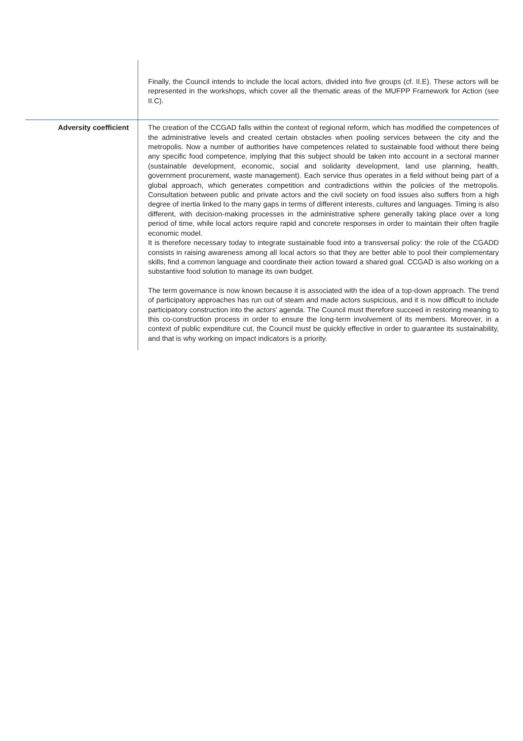| | Finally, the Council intends to include the local actors, divided into five groups (cf. II.E). These actors will be represented in the workshops, which cover all the thematic areas of the MUFPP Framework for Action (see II.C). |
| Adversity coefficient | The creation of the CCGAD falls within the context of regional reform, which has modified the competences of the administrative levels and created certain obstacles when pooling services between the city and the metropolis. Now a number of authorities have competences related to sustainable food without there being any specific food competence, implying that this subject should be taken into account in a sectoral manner (sustainable development, economic, social and solidarity development, land use planning, health, government procurement, waste management). Each service thus operates in a field without being part of a global approach, which generates competition and contradictions within the policies of the metropolis. Consultation between public and private actors and the civil society on food issues also suffers from a high degree of inertia linked to the many gaps in terms of different interests, cultures and languages. Timing is also different, with decision-making processes in the administrative sphere generally taking place over a long period of time, while local actors require rapid and concrete responses in order to maintain their often fragile economic model. It is therefore necessary today to integrate sustainable food into a transversal policy: the role of the CGADD consists in raising awareness among all local actors so that they are better able to pool their complementary skills, find a common language and coordinate their action toward a shared goal. CCGAD is also working on a substantive food solution to manage its own budget. The term governance is now known because it is associated with the idea of a top-down approach. The trend of participatory approaches has run out of steam and made actors suspicious, and it is now difficult to include participatory construction into the actors' agenda. The Council must therefore succeed in restoring meaning to this co-construction process in order to ensure the long-term involvement of its members. Moreover, in a context of public expenditure cut, the Council must be quickly effective in order to guarantee its sustainability, and that is why working on impact indicators is a priority. |